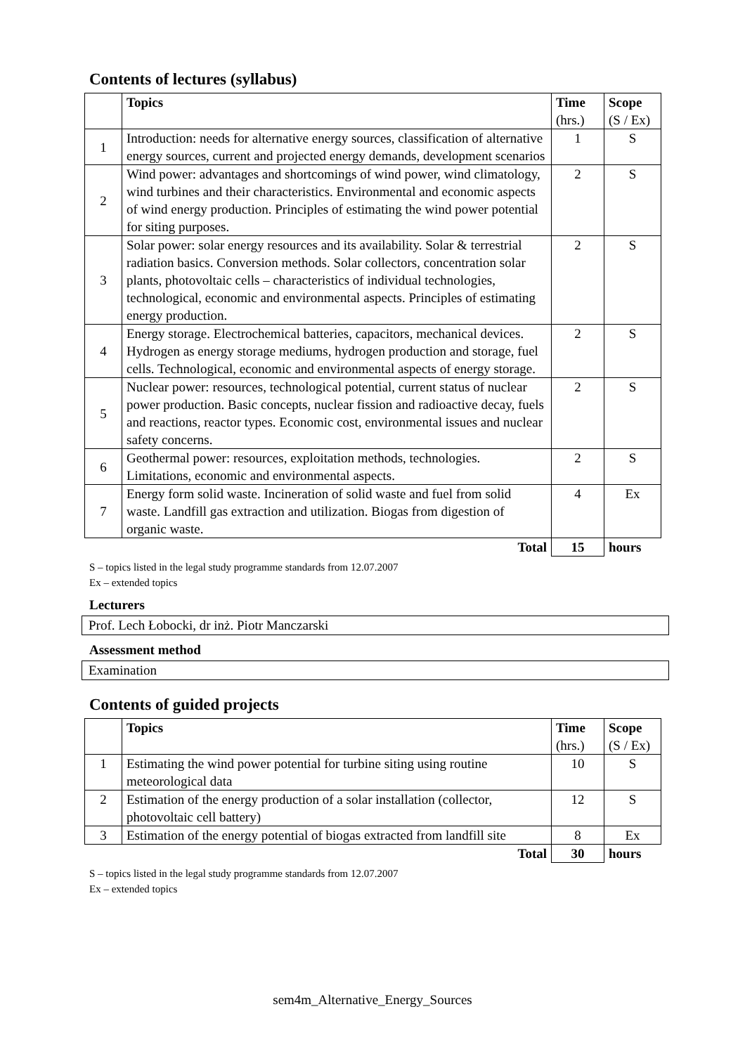Contents of lectures (syllabus)
| | Topics | Time (hrs.) | Scope (S / Ex) |
| --- | --- | --- | --- |
| 1 | Introduction: needs for alternative energy sources, classification of alternative energy sources, current and projected energy demands, development scenarios | 1 | S |
| 2 | Wind power: advantages and shortcomings of wind power, wind climatology, wind turbines and their characteristics. Environmental and economic aspects of wind energy production. Principles of estimating the wind power potential for siting purposes. | 2 | S |
| 3 | Solar power: solar energy resources and its availability. Solar & terrestrial radiation basics. Conversion methods. Solar collectors, concentration solar plants, photovoltaic cells – characteristics of individual technologies, technological, economic and environmental aspects. Principles of estimating energy production. | 2 | S |
| 4 | Energy storage. Electrochemical batteries, capacitors, mechanical devices. Hydrogen as energy storage mediums, hydrogen production and storage, fuel cells. Technological, economic and environmental aspects of energy storage. | 2 | S |
| 5 | Nuclear power: resources, technological potential, current status of nuclear power production. Basic concepts, nuclear fission and radioactive decay, fuels and reactions, reactor types. Economic cost, environmental issues and nuclear safety concerns. | 2 | S |
| 6 | Geothermal power: resources, exploitation methods, technologies. Limitations, economic and environmental aspects. | 2 | S |
| 7 | Energy form solid waste. Incineration of solid waste and fuel from solid waste. Landfill gas extraction and utilization. Biogas from digestion of organic waste. | 4 | Ex |
| | Total | 15 | hours |
S – topics listed in the legal study programme standards from 12.07.2007
Ex – extended topics
Lecturers
Prof. Lech Łobocki, dr inż. Piotr Manczarski
Assessment method
Examination
Contents of guided projects
| | Topics | Time (hrs.) | Scope (S / Ex) |
| --- | --- | --- | --- |
| 1 | Estimating the wind power potential for turbine siting using routine meteorological data | 10 | S |
| 2 | Estimation of the energy production of a solar installation (collector, photovoltaic cell battery) | 12 | S |
| 3 | Estimation of the energy potential of biogas extracted from landfill site | 8 | Ex |
| | Total | 30 | hours |
S – topics listed in the legal study programme standards from 12.07.2007
Ex – extended topics
sem4m_Alternative_Energy_Sources